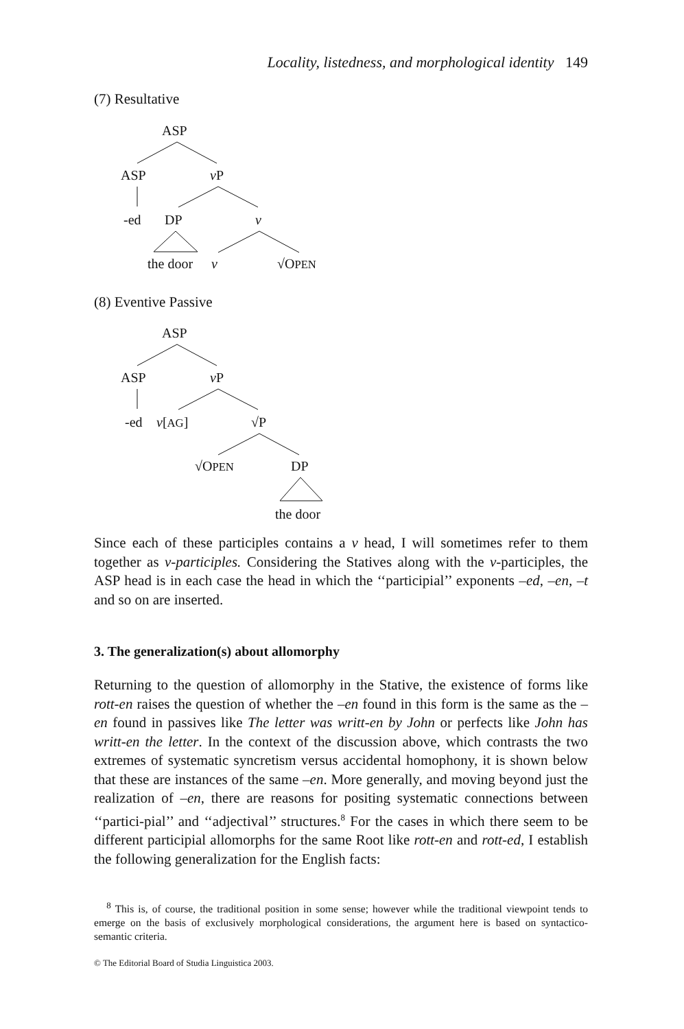Locality, listedness, and morphological identity 149
(7) Resultative
ASP
ASP v P
-ed DP v
the door v √OPEN
(8) Eventive Passive
ASP
ASP v P
-ed v[AG] √P
√OPEN DP
the door
Since each of these participles contains a v head, I will sometimes refer to them together as v-participles. Considering the Statives along with the v-participles, the ASP head is in each case the head in which the ‘‘participial’’ exponents –ed, –en, –t and so on are inserted.
3. The generalization(s) about allomorphy
Returning to the question of allomorphy in the Stative, the existence of forms like rott-en raises the question of whether the –en found in this form is the same as the –en found in passives like The letter was writt-en by John or perfects like John has writt-en the letter. In the context of the discussion above, which contrasts the two extremes of systematic syncretism versus accidental homophony, it is shown below that these are instances of the same –en. More generally, and moving beyond just the realization of –en, there are reasons for positing systematic connections between ‘‘partici-pial’’ and ‘‘adjectival’’ structures.<sup>8</sup> For the cases in which there seem to be different participial allomorphs for the same Root like rott-en and rott-ed, I establish the following generalization for the English facts:
<sup>8</sup> This is, of course, the traditional position in some sense; however while the traditional viewpoint tends to emerge on the basis of exclusively morphological considerations, the argument here is based on syntactico-semantic criteria.
© The Editorial Board of Studia Linguistica 2003.